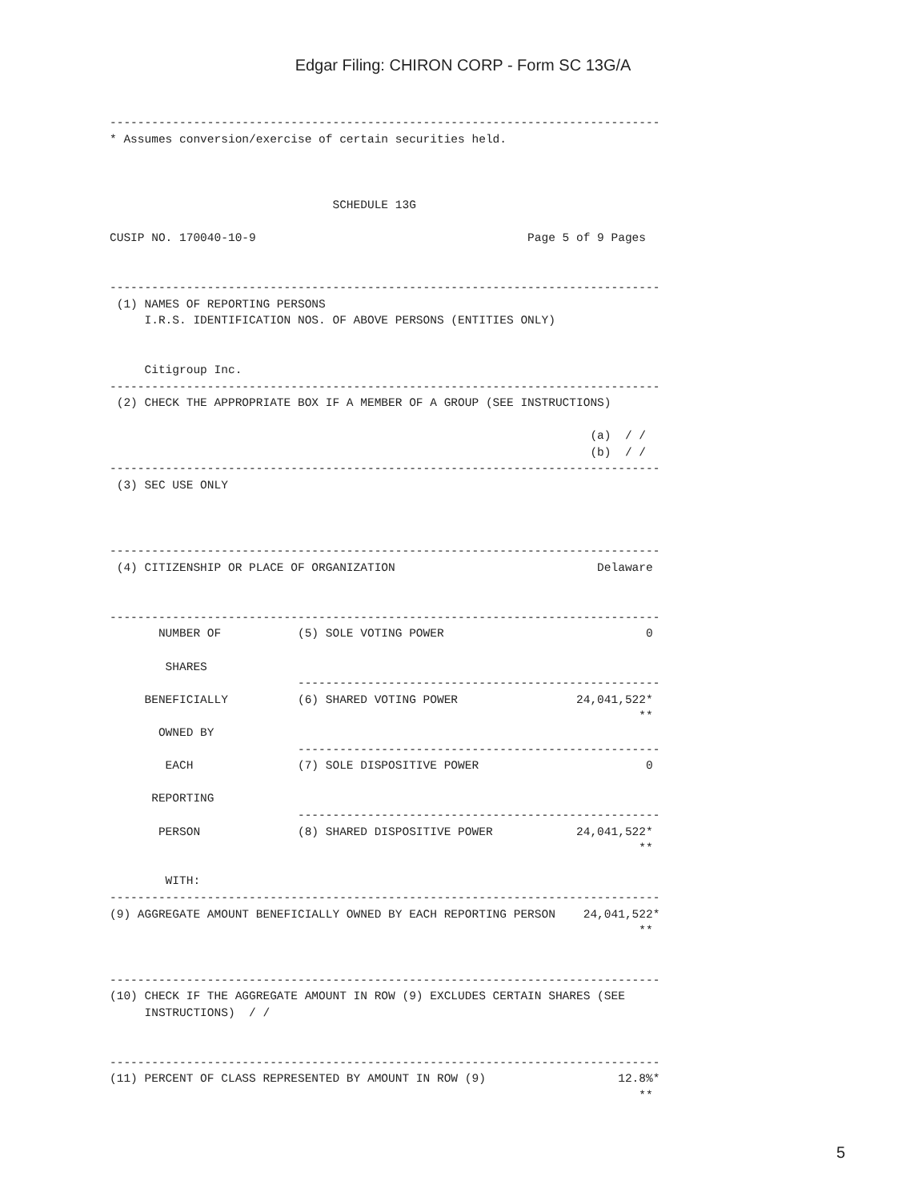Edgar Filing: CHIRON CORP - Form SC 13G/A
-------------------------------------------------------------------------------
* Assumes conversion/exercise of certain securities held.



                                SCHEDULE 13G

CUSIP NO. 170040-10-9                                       Page 5 of 9 Pages


-------------------------------------------------------------------------------
 (1) NAMES OF REPORTING PERSONS
     I.R.S. IDENTIFICATION NOS. OF ABOVE PERSONS (ENTITIES ONLY)


     Citigroup Inc.
-------------------------------------------------------------------------------
 (2) CHECK THE APPROPRIATE BOX IF A MEMBER OF A GROUP (SEE INSTRUCTIONS)

                                                                     (a)  / /
                                                                     (b)  / /
-------------------------------------------------------------------------------
 (3) SEC USE ONLY



-------------------------------------------------------------------------------
 (4) CITIZENSHIP OR PLACE OF ORGANIZATION                             Delaware


-------------------------------------------------------------------------------
       NUMBER OF           (5) SOLE VOTING POWER                             0

        SHARES
                           ----------------------------------------------------
     BENEFICIALLY          (6) SHARED VOTING POWER                 24,041,522*
                                                                            **
       OWNED BY
                           ----------------------------------------------------
        EACH               (7) SOLE DISPOSITIVE POWER                        0

      REPORTING
                           ----------------------------------------------------
       PERSON              (8) SHARED DISPOSITIVE POWER            24,041,522*
                                                                            **

        WITH:
-------------------------------------------------------------------------------
(9) AGGREGATE AMOUNT BENEFICIALLY OWNED BY EACH REPORTING PERSON    24,041,522*
                                                                            **


-------------------------------------------------------------------------------
(10) CHECK IF THE AGGREGATE AMOUNT IN ROW (9) EXCLUDES CERTAIN SHARES (SEE
     INSTRUCTIONS)  / /


-------------------------------------------------------------------------------
(11) PERCENT OF CLASS REPRESENTED BY AMOUNT IN ROW (9)                   12.8%*
                                                                            **
5